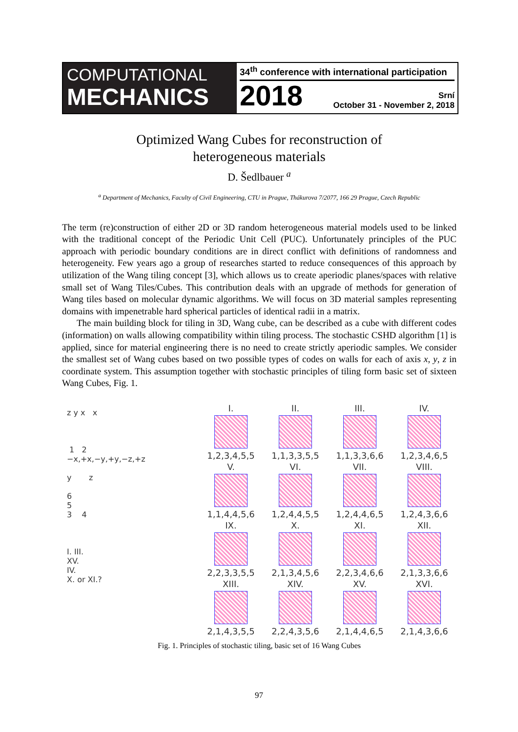COMPUTATIONAL
MECHANICS
34<sup>th</sup> conference with international participation
2018
Srní
October 31 - November 2, 2018
Optimized Wang Cubes for reconstruction of
heterogeneous materials
D. Šedlbauer <sup>a</sup>
<sup>a</sup> Department of Mechanics, Faculty of Civil Engineering, CTU in Prague, Thákurova 7/2077, 166 29 Prague, Czech Republic
The term (re)construction of either 2D or 3D random heterogeneous material models used to be linked with the traditional concept of the Periodic Unit Cell (PUC). Unfortunately principles of the PUC approach with periodic boundary conditions are in direct conflict with definitions of randomness and heterogeneity. Few years ago a group of researches started to reduce consequences of this approach by utilization of the Wang tiling concept [3], which allows us to create aperiodic planes/spaces with relative small set of Wang Tiles/Cubes. This contribution deals with an upgrade of methods for generation of Wang tiles based on molecular dynamic algorithms. We will focus on 3D material samples representing domains with impenetrable hard spherical particles of identical radii in a matrix.
The main building block for tiling in 3D, Wang cube, can be described as a cube with different codes (information) on walls allowing compatibility within tiling process. The stochastic CSHD algorithm [1] is applied, since for material engineering there is no need to create strictly aperiodic samples. We consider the smallest set of Wang cubes based on two possible types of codes on walls for each of axis x, y, z in coordinate system. This assumption together with stochastic principles of tiling form basic set of sixteen Wang Cubes, Fig. 1.
z y x x
1 2
−x,+x,−y,+y,−z,+z
y z
6
5
3 4
I. III.
XV.
IV.
X. or XI.?
I.
1,2,3,4,5,5
II.
1,1,3,3,5,5
III.
1,1,3,3,6,6
IV.
1,2,3,4,6,5
V.
1,1,4,4,5,6
VI.
1,2,4,4,5,5
VII.
1,2,4,4,6,5
VIII.
1,2,4,3,6,6
IX.
2,2,3,3,5,5
X.
2,1,3,4,5,6
XI.
2,2,3,4,6,6
XII.
2,1,3,3,6,6
XIII.
2,1,4,3,5,5
XIV.
2,2,4,3,5,6
XV.
2,1,4,4,6,5
XVI.
2,1,4,3,6,6
Fig. 1. Principles of stochastic tiling, basic set of 16 Wang Cubes
97